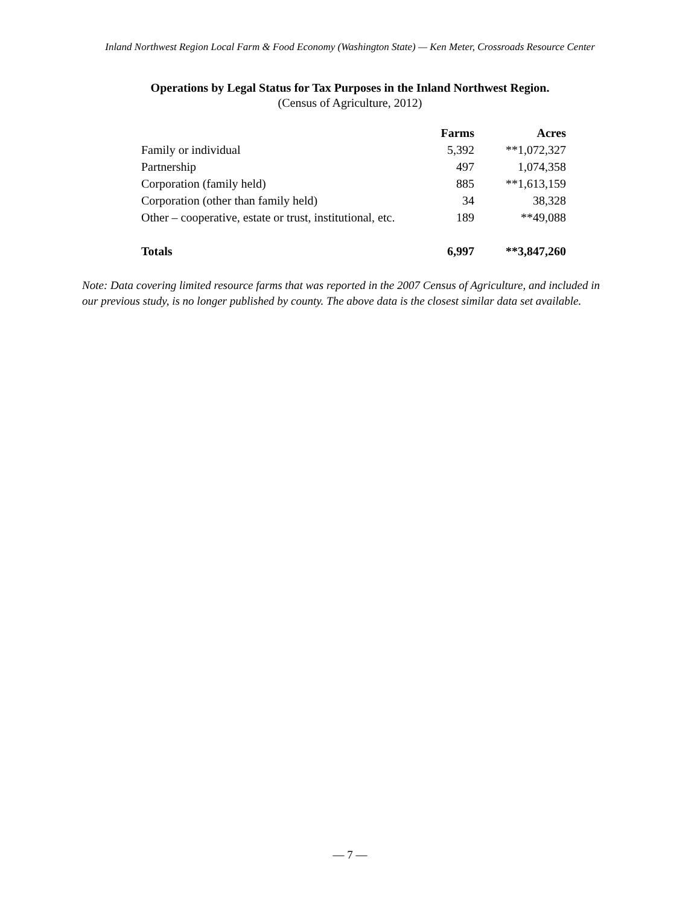Inland Northwest Region Local Farm & Food Economy (Washington State) — Ken Meter, Crossroads Resource Center
Operations by Legal Status for Tax Purposes in the Inland Northwest Region.
(Census of Agriculture, 2012)
| | Farms | Acres |
| --- | --- | --- |
| Family or individual | 5,392 | **1,072,327 |
| Partnership | 497 | 1,074,358 |
| Corporation (family held) | 885 | **1,613,159 |
| Corporation (other than family held) | 34 | 38,328 |
| Other – cooperative, estate or trust, institutional, etc. | 189 | **49,088 |
| Totals | 6,997 | **3,847,260 |
Note: Data covering limited resource farms that was reported in the 2007 Census of Agriculture, and included in our previous study, is no longer published by county. The above data is the closest similar data set available.
— 7 —